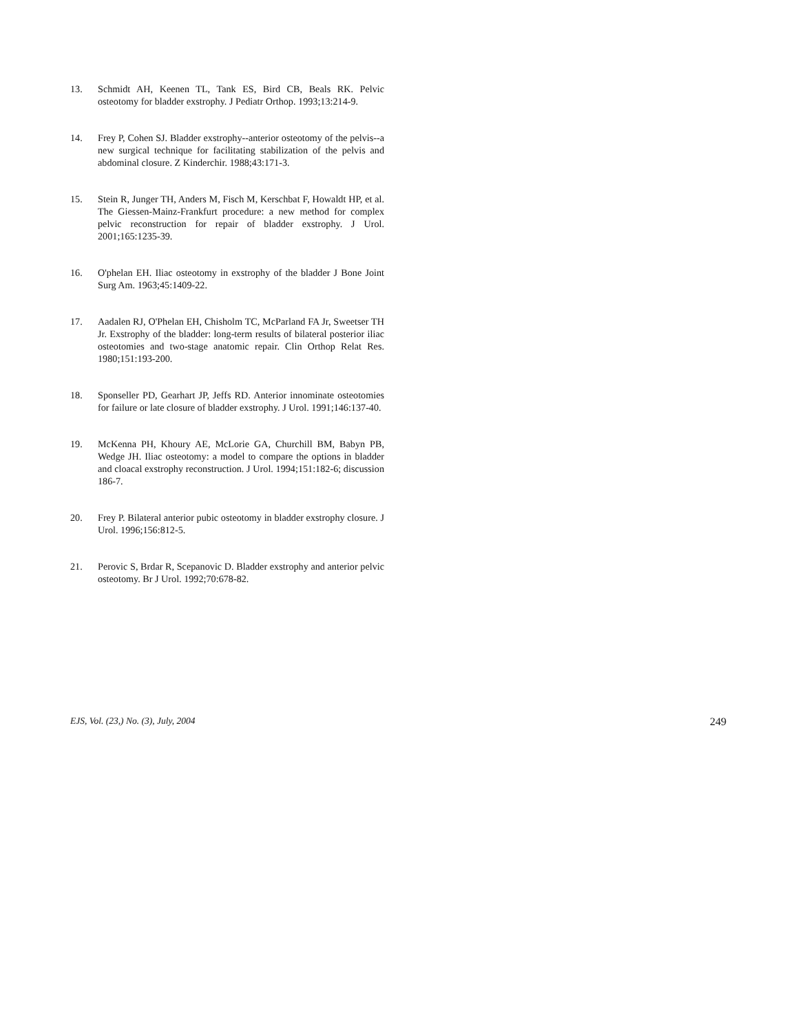13. Schmidt AH, Keenen TL, Tank ES, Bird CB, Beals RK. Pelvic osteotomy for bladder exstrophy. J Pediatr Orthop. 1993;13:214-9.
14. Frey P, Cohen SJ. Bladder exstrophy--anterior osteotomy of the pelvis--a new surgical technique for facilitating stabilization of the pelvis and abdominal closure. Z Kinderchir. 1988;43:171-3.
15. Stein R, Junger TH, Anders M, Fisch M, Kerschbat F, Howaldt HP, et al. The Giessen-Mainz-Frankfurt procedure: a new method for complex pelvic reconstruction for repair of bladder exstrophy. J Urol. 2001;165:1235-39.
16. O'phelan EH. Iliac osteotomy in exstrophy of the bladder J Bone Joint Surg Am. 1963;45:1409-22.
17. Aadalen RJ, O'Phelan EH, Chisholm TC, McParland FA Jr, Sweetser TH Jr. Exstrophy of the bladder: long-term results of bilateral posterior iliac osteotomies and two-stage anatomic repair. Clin Orthop Relat Res. 1980;151:193-200.
18. Sponseller PD, Gearhart JP, Jeffs RD. Anterior innominate osteotomies for failure or late closure of bladder exstrophy. J Urol. 1991;146:137-40.
19. McKenna PH, Khoury AE, McLorie GA, Churchill BM, Babyn PB, Wedge JH. Iliac osteotomy: a model to compare the options in bladder and cloacal exstrophy reconstruction. J Urol. 1994;151:182-6; discussion 186-7.
20. Frey P. Bilateral anterior pubic osteotomy in bladder exstrophy closure. J Urol. 1996;156:812-5.
21. Perovic S, Brdar R, Scepanovic D. Bladder exstrophy and anterior pelvic osteotomy. Br J Urol. 1992;70:678-82.
EJS, Vol. (23,) No. (3), July, 2004 249